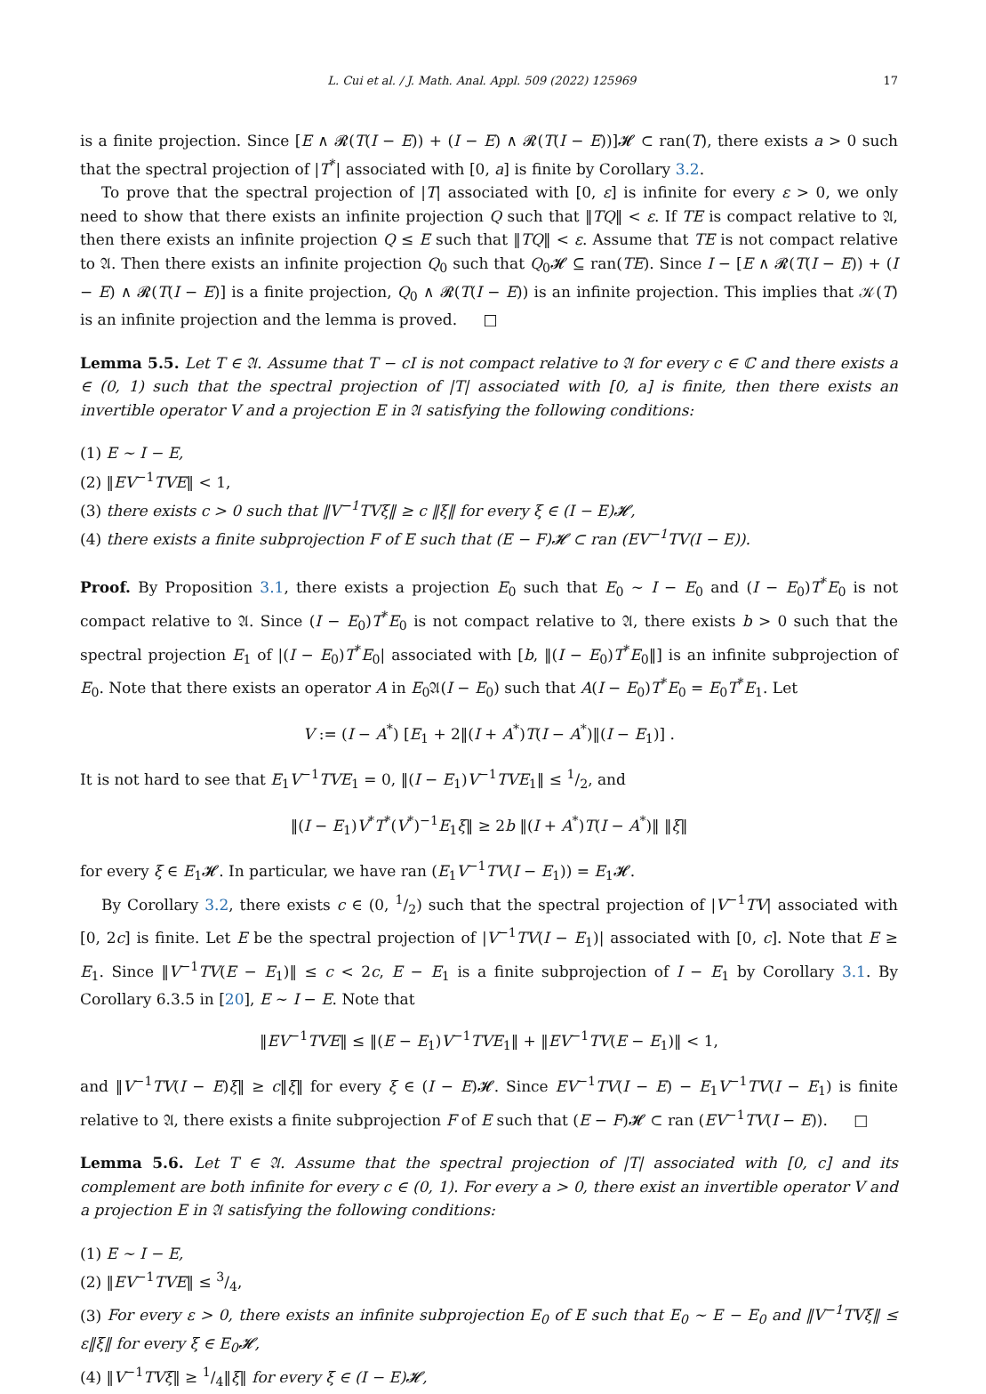L. Cui et al. / J. Math. Anal. Appl. 509 (2022) 125969 17
is a finite projection. Since [E ∧ 𝓡(T(I − E)) + (I − E) ∧ 𝓡(T(I − E))]𝓗 ⊂ ran(T), there exists a > 0 such that the spectral projection of |T<sup>*</sup>| associated with [0, a] is finite by Corollary 3.2.
To prove that the spectral projection of |T| associated with [0, ε] is infinite for every ε > 0, we only need to show that there exists an infinite projection Q such that ‖TQ‖ < ε. If TE is compact relative to 𝔄, then there exists an infinite projection Q ≤ E such that ‖TQ‖ < ε. Assume that TE is not compact relative to 𝔄. Then there exists an infinite projection Q<sub>0</sub> such that Q<sub>0</sub>𝓗 ⊆ ran(TE). Since I − [E ∧ 𝓡(T(I − E)) + (I − E) ∧ 𝓡(T(I − E)] is a finite projection, Q<sub>0</sub> ∧ 𝓡(T(I − E)) is an infinite projection. This implies that 𝒦(T) is an infinite projection and the lemma is proved. □
Lemma 5.5. Let T ∈ 𝔄. Assume that T − cI is not compact relative to 𝔄 for every c ∈ ℂ and there exists a ∈ (0, 1) such that the spectral projection of |T| associated with [0, a] is finite, then there exists an invertible operator V and a projection E in 𝔄 satisfying the following conditions:
(1) E ∼ I − E,
(2) ‖EV<sup>−1</sup>TVE‖ < 1,
(3) there exists c > 0 such that ‖V<sup>−1</sup>TVξ‖ ≥ c ‖ξ‖ for every ξ ∈ (I − E)𝓗,
(4) there exists a finite subprojection F of E such that (E − F)𝓗 ⊂ ran (EV<sup>−1</sup>TV(I − E)).
Proof. By Proposition 3.1, there exists a projection E<sub>0</sub> such that E<sub>0</sub> ∼ I − E<sub>0</sub> and (I − E<sub>0</sub>)T<sup>*</sup>E<sub>0</sub> is not compact relative to 𝔄. Since (I − E<sub>0</sub>)T<sup>*</sup>E<sub>0</sub> is not compact relative to 𝔄, there exists b > 0 such that the spectral projection E<sub>1</sub> of |(I − E<sub>0</sub>)T<sup>*</sup>E<sub>0</sub>| associated with [b, ‖(I − E<sub>0</sub>)T<sup>*</sup>E<sub>0</sub>‖] is an infinite subprojection of E<sub>0</sub>. Note that there exists an operator A in E<sub>0</sub>𝔄(I − E<sub>0</sub>) such that A(I − E<sub>0</sub>)T<sup>*</sup>E<sub>0</sub> = E<sub>0</sub>T<sup>*</sup>E<sub>1</sub>. Let
V := (I − A<sup>*</sup>) [E<sub>1</sub> + 2‖(I + A<sup>*</sup>)T(I − A<sup>*</sup>)‖(I − E<sub>1</sub>)] .
It is not hard to see that E<sub>1</sub>V<sup>−1</sup>TVE<sub>1</sub> = 0, ‖(I − E<sub>1</sub>)V<sup>−1</sup>TVE<sub>1</sub>‖ ≤ 1/2, and
‖(I − E<sub>1</sub>)V<sup>*</sup>T<sup>*</sup>(V<sup>*</sup>)<sup>−1</sup>E<sub>1</sub>ξ‖ ≥ 2b ‖(I + A<sup>*</sup>)T(I − A<sup>*</sup>)‖ ‖ξ‖
for every ξ ∈ E<sub>1</sub>𝓗. In particular, we have ran (E<sub>1</sub>V<sup>−1</sup>TV(I − E<sub>1</sub>)) = E<sub>1</sub>𝓗.
By Corollary 3.2, there exists c ∈ (0, 1/2) such that the spectral projection of |V<sup>−1</sup>TV| associated with [0, 2c] is finite. Let E be the spectral projection of |V<sup>−1</sup>TV(I − E<sub>1</sub>)| associated with [0, c]. Note that E ≥ E<sub>1</sub>. Since ‖V<sup>−1</sup>TV(E − E<sub>1</sub>)‖ ≤ c < 2c, E − E<sub>1</sub> is a finite subprojection of I − E<sub>1</sub> by Corollary 3.1. By Corollary 6.3.5 in [20], E ∼ I − E. Note that
‖EV<sup>−1</sup>TVE‖ ≤ ‖(E − E<sub>1</sub>)V<sup>−1</sup>TVE<sub>1</sub>‖ + ‖EV<sup>−1</sup>TV(E − E<sub>1</sub>)‖ < 1,
and ‖V<sup>−1</sup>TV(I − E)ξ‖ ≥ c‖ξ‖ for every ξ ∈ (I − E)𝓗. Since EV<sup>−1</sup>TV(I − E) − E<sub>1</sub>V<sup>−1</sup>TV(I − E<sub>1</sub>) is finite relative to 𝔄, there exists a finite subprojection F of E such that (E − F)𝓗 ⊂ ran (EV<sup>−1</sup>TV(I − E)). □
Lemma 5.6. Let T ∈ 𝔄. Assume that the spectral projection of |T| associated with [0, c] and its complement are both infinite for every c ∈ (0, 1). For every a > 0, there exist an invertible operator V and a projection E in 𝔄 satisfying the following conditions:
(1) E ∼ I − E,
(2) ‖EV<sup>−1</sup>TVE‖ ≤ 3/4,
(3) For every ε > 0, there exists an infinite subprojection E<sub>0</sub> of E such that E<sub>0</sub> ∼ E − E<sub>0</sub> and ‖V<sup>−1</sup>TVξ‖ ≤ ε‖ξ‖ for every ξ ∈ E<sub>0</sub>𝓗,
(4) ‖V<sup>−1</sup>TVξ‖ ≥ 1/4‖ξ‖ for every ξ ∈ (I − E)𝓗,